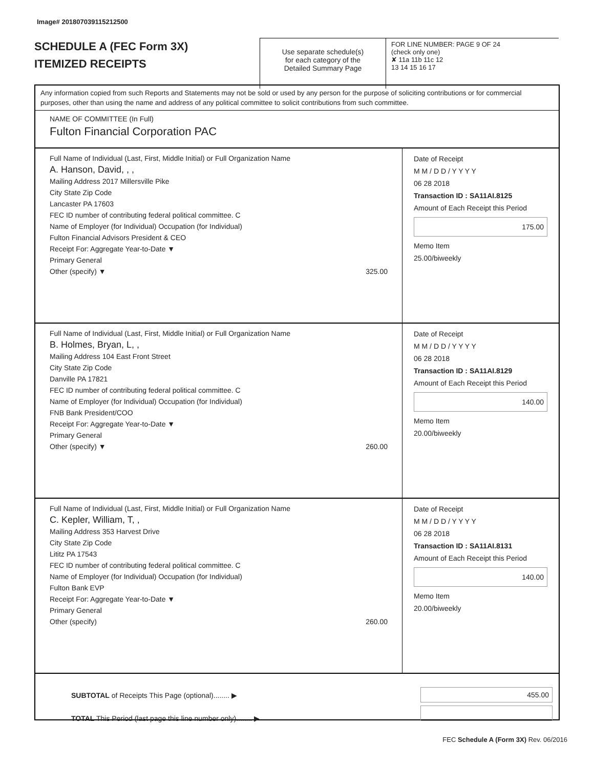Image# 201807039115212500
SCHEDULE A (FEC Form 3X)
ITEMIZED RECEIPTS
Use separate schedule(s)
for each category of the
Detailed Summary Page
FOR LINE NUMBER: PAGE 9 OF 24
(check only one)
✘ 11a 11b 11c 12
13 14 15 16 17
Any information copied from such Reports and Statements may not be sold or used by any person for the purpose of soliciting contributions or for commercial purposes, other than using the name and address of any political committee to solicit contributions from such committee.
NAME OF COMMITTEE (In Full)
Fulton Financial Corporation PAC
Full Name of Individual (Last, First, Middle Initial) or Full Organization Name
A. Hanson, David, , ,
Mailing Address 2017 Millersville Pike
City State Zip Code
Lancaster PA 17603
FEC ID number of contributing federal political committee. C
Name of Employer (for Individual) Occupation (for Individual)
Fulton Financial Advisors President & CEO
Receipt For: Aggregate Year-to-Date ▼
Primary General
Other (specify) ▼ 325.00
Date of Receipt
M M / D D / Y Y Y Y
06 28 2018
Transaction ID : SA11AI.8125
Amount of Each Receipt this Period
175.00
Memo Item
25.00/biweekly
Full Name of Individual (Last, First, Middle Initial) or Full Organization Name
B. Holmes, Bryan, L, ,
Mailing Address 104 East Front Street
City State Zip Code
Danville PA 17821
FEC ID number of contributing federal political committee. C
Name of Employer (for Individual) Occupation (for Individual)
FNB Bank President/COO
Receipt For: Aggregate Year-to-Date ▼
Primary General
Other (specify) ▼ 260.00
Date of Receipt
M M / D D / Y Y Y Y
06 28 2018
Transaction ID : SA11AI.8129
Amount of Each Receipt this Period
140.00
Memo Item
20.00/biweekly
Full Name of Individual (Last, First, Middle Initial) or Full Organization Name
C. Kepler, William, T, ,
Mailing Address 353 Harvest Drive
City State Zip Code
Lititz PA 17543
FEC ID number of contributing federal political committee. C
Name of Employer (for Individual) Occupation (for Individual)
Fulton Bank EVP
Receipt For: Aggregate Year-to-Date ▼
Primary General
Other (specify) 260.00
Date of Receipt
M M / D D / Y Y Y Y
06 28 2018
Transaction ID : SA11AI.8131
Amount of Each Receipt this Period
140.00
Memo Item
20.00/biweekly
SUBTOTAL of Receipts This Page (optional)........ ▶
TOTAL This Period (last page this line number only)........ ▶
455.00
FEC Schedule A (Form 3X) Rev. 06/2016